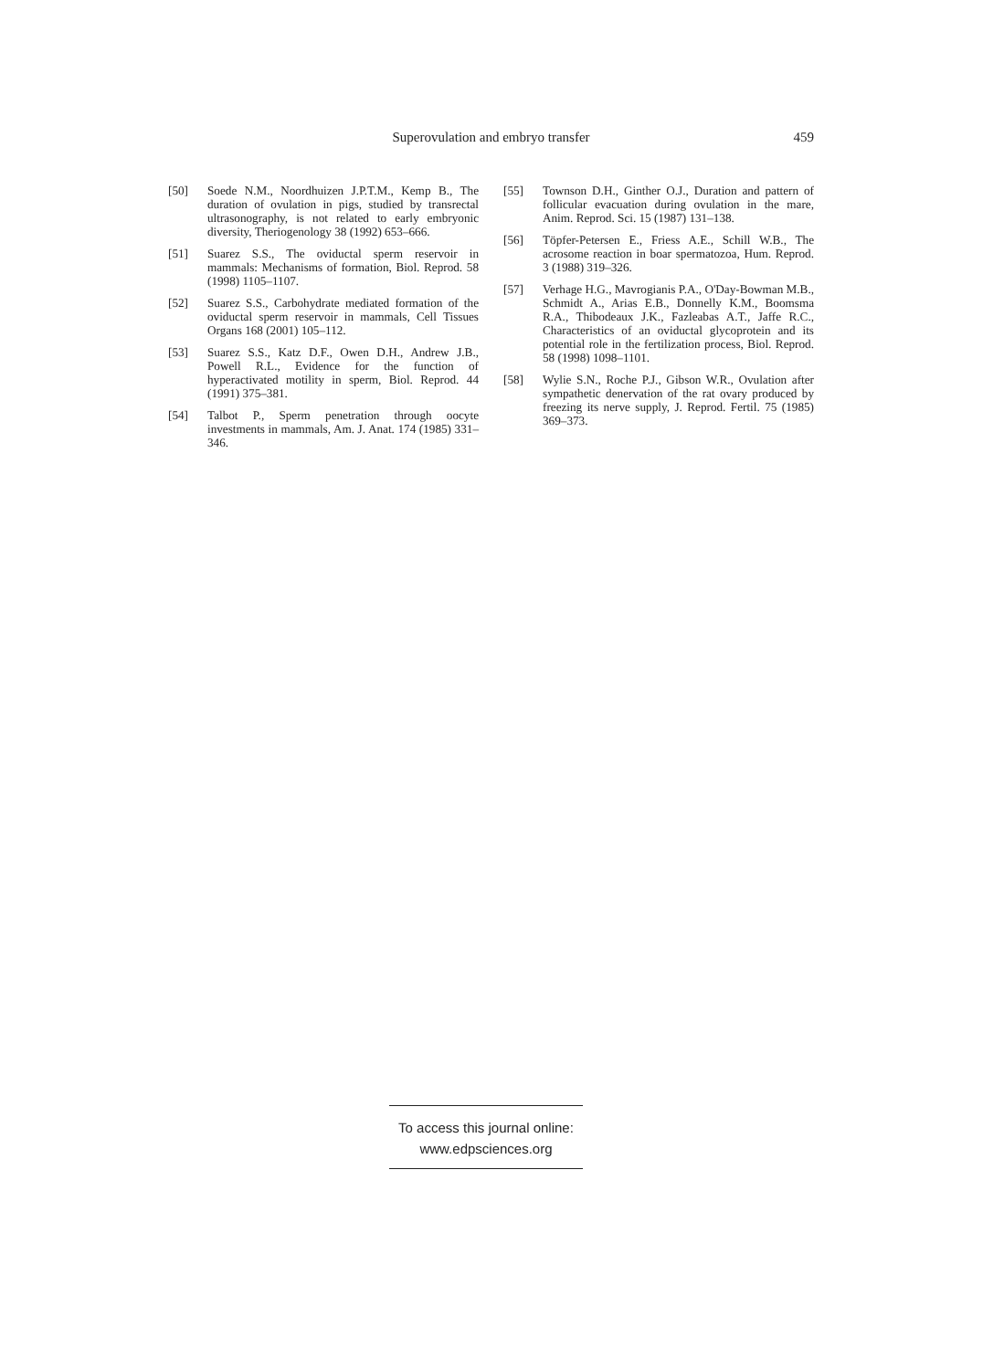Superovulation and embryo transfer
459
[50] Soede N.M., Noordhuizen J.P.T.M., Kemp B., The duration of ovulation in pigs, studied by transrectal ultrasonography, is not related to early embryonic diversity, Theriogenology 38 (1992) 653–666.
[51] Suarez S.S., The oviductal sperm reservoir in mammals: Mechanisms of formation, Biol. Reprod. 58 (1998) 1105–1107.
[52] Suarez S.S., Carbohydrate mediated formation of the oviductal sperm reservoir in mammals, Cell Tissues Organs 168 (2001) 105–112.
[53] Suarez S.S., Katz D.F., Owen D.H., Andrew J.B., Powell R.L., Evidence for the function of hyperactivated motility in sperm, Biol. Reprod. 44 (1991) 375–381.
[54] Talbot P., Sperm penetration through oocyte investments in mammals, Am. J. Anat. 174 (1985) 331–346.
[55] Townson D.H., Ginther O.J., Duration and pattern of follicular evacuation during ovulation in the mare, Anim. Reprod. Sci. 15 (1987) 131–138.
[56] Töpfer-Petersen E., Friess A.E., Schill W.B., The acrosome reaction in boar spermatozoa, Hum. Reprod. 3 (1988) 319–326.
[57] Verhage H.G., Mavrogianis P.A., O'Day-Bowman M.B., Schmidt A., Arias E.B., Donnelly K.M., Boomsma R.A., Thibodeaux J.K., Fazleabas A.T., Jaffe R.C., Characteristics of an oviductal glycoprotein and its potential role in the fertilization process, Biol. Reprod. 58 (1998) 1098–1101.
[58] Wylie S.N., Roche P.J., Gibson W.R., Ovulation after sympathetic denervation of the rat ovary produced by freezing its nerve supply, J. Reprod. Fertil. 75 (1985) 369–373.
To access this journal online:
www.edpsciences.org